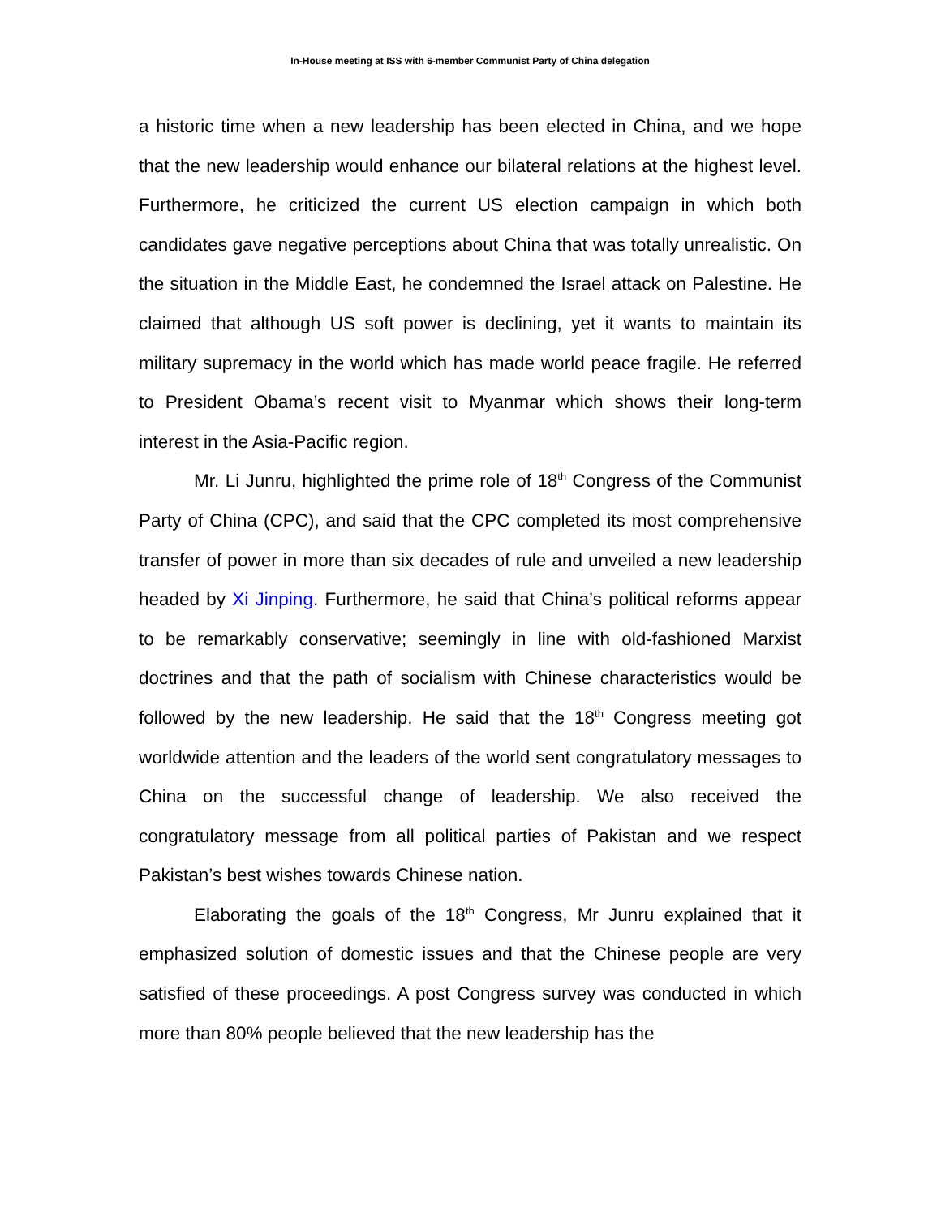In-House meeting at ISS with 6-member Communist Party of China delegation
a historic time when a new leadership has been elected in China, and we hope that the new leadership would enhance our bilateral relations at the highest level. Furthermore, he criticized the current US election campaign in which both candidates gave negative perceptions about China that was totally unrealistic. On the situation in the Middle East, he condemned the Israel attack on Palestine. He claimed that although US soft power is declining, yet it wants to maintain its military supremacy in the world which has made world peace fragile. He referred to President Obama’s recent visit to Myanmar which shows their long-term interest in the Asia-Pacific region.
Mr. Li Junru, highlighted the prime role of 18<sup>th</sup> Congress of the Communist Party of China (CPC), and said that the CPC completed its most comprehensive transfer of power in more than six decades of rule and unveiled a new leadership headed by Xi Jinping. Furthermore, he said that China’s political reforms appear to be remarkably conservative; seemingly in line with old-fashioned Marxist doctrines and that the path of socialism with Chinese characteristics would be followed by the new leadership. He said that the 18<sup>th</sup> Congress meeting got worldwide attention and the leaders of the world sent congratulatory messages to China on the successful change of leadership. We also received the congratulatory message from all political parties of Pakistan and we respect Pakistan’s best wishes towards Chinese nation.
Elaborating the goals of the 18<sup>th</sup> Congress, Mr Junru explained that it emphasized solution of domestic issues and that the Chinese people are very satisfied of these proceedings. A post Congress survey was conducted in which more than 80% people believed that the new leadership has the